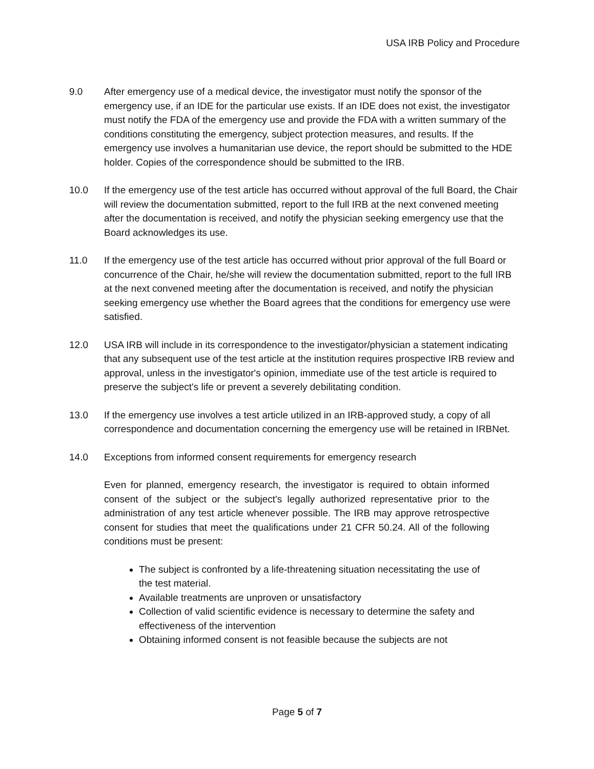USA IRB Policy and Procedure
9.0 After emergency use of a medical device, the investigator must notify the sponsor of the emergency use, if an IDE for the particular use exists. If an IDE does not exist, the investigator must notify the FDA of the emergency use and provide the FDA with a written summary of the conditions constituting the emergency, subject protection measures, and results. If the emergency use involves a humanitarian use device, the report should be submitted to the HDE holder. Copies of the correspondence should be submitted to the IRB.
10.0 If the emergency use of the test article has occurred without approval of the full Board, the Chair will review the documentation submitted, report to the full IRB at the next convened meeting after the documentation is received, and notify the physician seeking emergency use that the Board acknowledges its use.
11.0 If the emergency use of the test article has occurred without prior approval of the full Board or concurrence of the Chair, he/she will review the documentation submitted, report to the full IRB at the next convened meeting after the documentation is received, and notify the physician seeking emergency use whether the Board agrees that the conditions for emergency use were satisfied.
12.0 USA IRB will include in its correspondence to the investigator/physician a statement indicating that any subsequent use of the test article at the institution requires prospective IRB review and approval, unless in the investigator's opinion, immediate use of the test article is required to preserve the subject's life or prevent a severely debilitating condition.
13.0 If the emergency use involves a test article utilized in an IRB-approved study, a copy of all correspondence and documentation concerning the emergency use will be retained in IRBNet.
14.0 Exceptions from informed consent requirements for emergency research
Even for planned, emergency research, the investigator is required to obtain informed consent of the subject or the subject's legally authorized representative prior to the administration of any test article whenever possible. The IRB may approve retrospective consent for studies that meet the qualifications under 21 CFR 50.24. All of the following conditions must be present:
The subject is confronted by a life-threatening situation necessitating the use of the test material.
Available treatments are unproven or unsatisfactory
Collection of valid scientific evidence is necessary to determine the safety and effectiveness of the intervention
Obtaining informed consent is not feasible because the subjects are not
Page 5 of 7